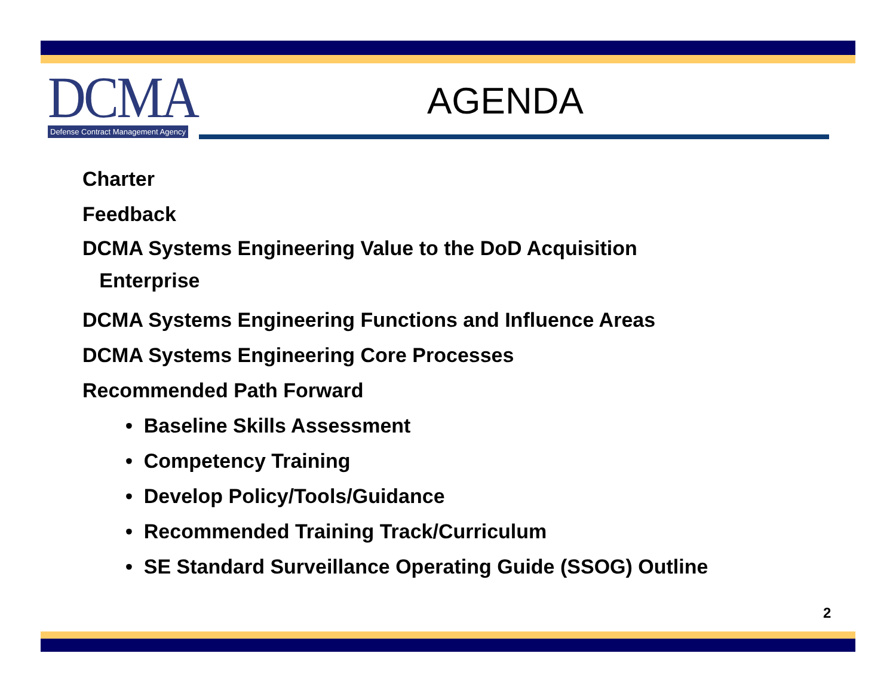DCMA
Defense Contract Management Agency
AGENDA
Charter
Feedback
DCMA Systems Engineering Value to the DoD Acquisition
Enterprise
DCMA Systems Engineering Functions and Influence Areas
DCMA Systems Engineering Core Processes
Recommended Path Forward
• Baseline Skills Assessment
• Competency Training
• Develop Policy/Tools/Guidance
• Recommended Training Track/Curriculum
• SE Standard Surveillance Operating Guide (SSOG) Outline
2